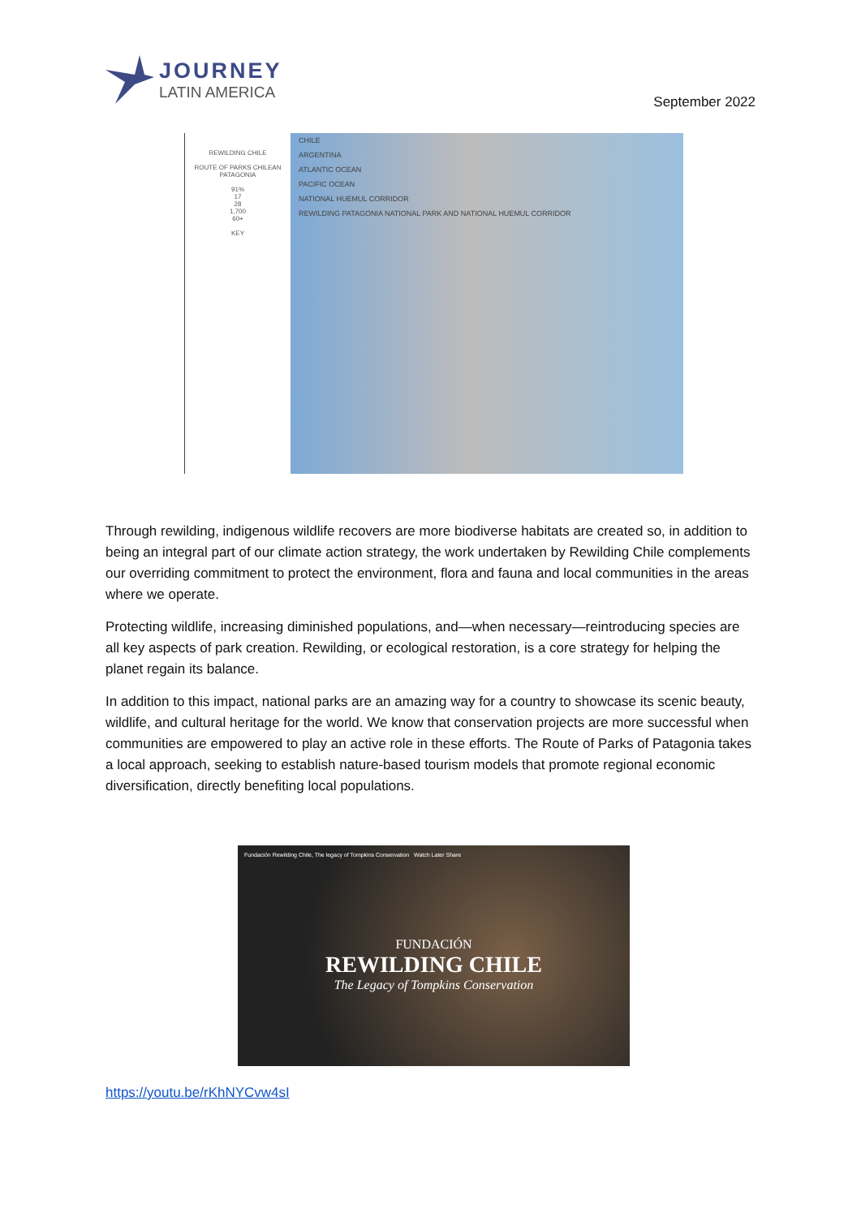JOURNEY
LATIN AMERICA
September 2022
REWILDING CHILE
ROUTE OF PARKS CHILEAN PATAGONIA
91%
17
28
1,700
60+
KEY
CHILE
ARGENTINA
ATLANTIC OCEAN
PACIFIC OCEAN
NATIONAL HUEMUL CORRIDOR
REWILDING PATAGONIA NATIONAL PARK AND NATIONAL HUEMUL CORRIDOR
Through rewilding, indigenous wildlife recovers are more biodiverse habitats are created so, in addition to being an integral part of our climate action strategy, the work undertaken by Rewilding Chile complements our overriding commitment to protect the environment, flora and fauna and local communities in the areas where we operate.
Protecting wildlife, increasing diminished populations, and—when necessary—reintroducing species are all key aspects of park creation. Rewilding, or ecological restoration, is a core strategy for helping the planet regain its balance.
In addition to this impact, national parks are an amazing way for a country to showcase its scenic beauty, wildlife, and cultural heritage for the world. We know that conservation projects are more successful when communities are empowered to play an active role in these efforts. The Route of Parks of Patagonia takes a local approach, seeking to establish nature-based tourism models that promote regional economic diversification, directly benefiting local populations.
Fundación Rewilding Chile, The legacy of Tompkins Conservation Watch Later Share
FUNDACIÓN
REWILDING CHILE
The Legacy of Tompkins Conservation
https://youtu.be/rKhNYCvw4sI